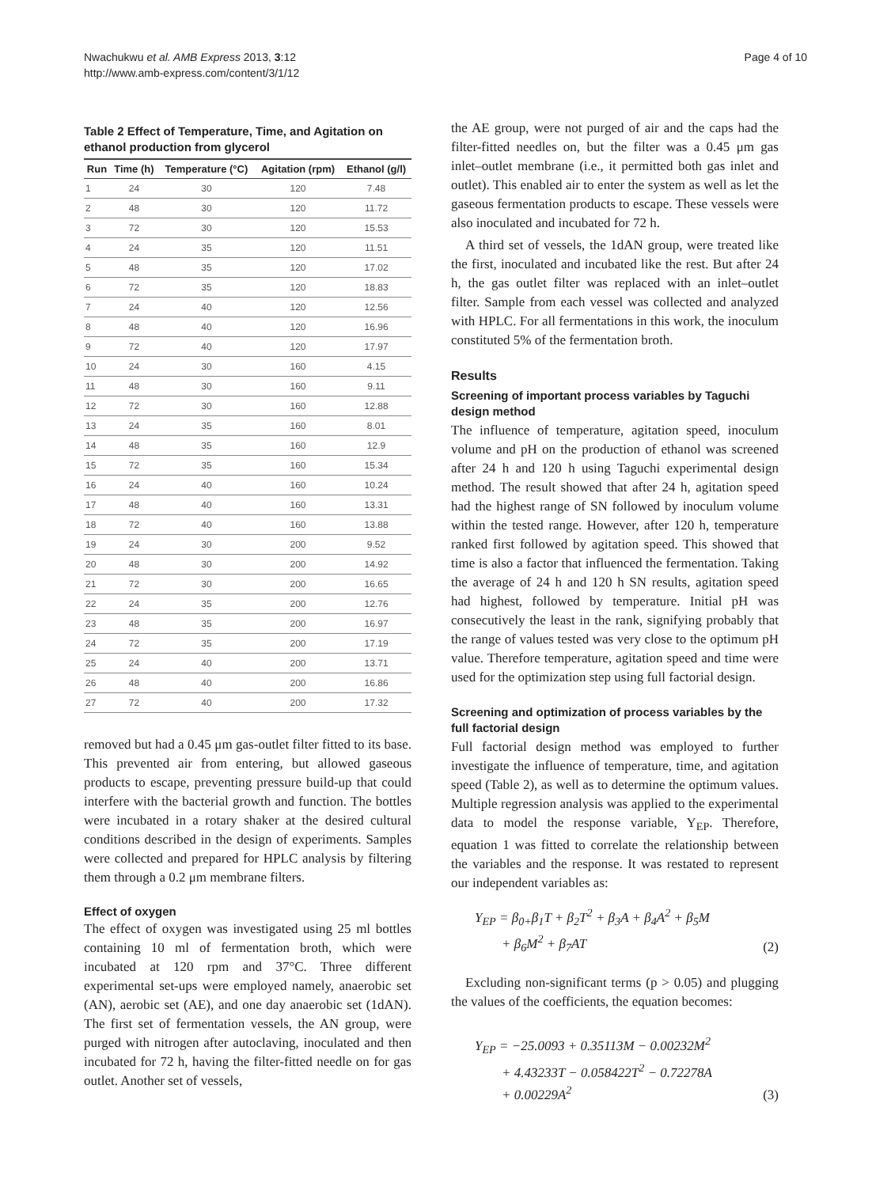Nwachukwu et al. AMB Express 2013, 3:12
http://www.amb-express.com/content/3/1/12
Page 4 of 10
Table 2 Effect of Temperature, Time, and Agitation on ethanol production from glycerol
| Run | Time (h) | Temperature (°C) | Agitation (rpm) | Ethanol (g/l) |
| --- | --- | --- | --- | --- |
| 1 | 24 | 30 | 120 | 7.48 |
| 2 | 48 | 30 | 120 | 11.72 |
| 3 | 72 | 30 | 120 | 15.53 |
| 4 | 24 | 35 | 120 | 11.51 |
| 5 | 48 | 35 | 120 | 17.02 |
| 6 | 72 | 35 | 120 | 18.83 |
| 7 | 24 | 40 | 120 | 12.56 |
| 8 | 48 | 40 | 120 | 16.96 |
| 9 | 72 | 40 | 120 | 17.97 |
| 10 | 24 | 30 | 160 | 4.15 |
| 11 | 48 | 30 | 160 | 9.11 |
| 12 | 72 | 30 | 160 | 12.88 |
| 13 | 24 | 35 | 160 | 8.01 |
| 14 | 48 | 35 | 160 | 12.9 |
| 15 | 72 | 35 | 160 | 15.34 |
| 16 | 24 | 40 | 160 | 10.24 |
| 17 | 48 | 40 | 160 | 13.31 |
| 18 | 72 | 40 | 160 | 13.88 |
| 19 | 24 | 30 | 200 | 9.52 |
| 20 | 48 | 30 | 200 | 14.92 |
| 21 | 72 | 30 | 200 | 16.65 |
| 22 | 24 | 35 | 200 | 12.76 |
| 23 | 48 | 35 | 200 | 16.97 |
| 24 | 72 | 35 | 200 | 17.19 |
| 25 | 24 | 40 | 200 | 13.71 |
| 26 | 48 | 40 | 200 | 16.86 |
| 27 | 72 | 40 | 200 | 17.32 |
removed but had a 0.45 μm gas-outlet filter fitted to its base. This prevented air from entering, but allowed gaseous products to escape, preventing pressure build-up that could interfere with the bacterial growth and function. The bottles were incubated in a rotary shaker at the desired cultural conditions described in the design of experiments. Samples were collected and prepared for HPLC analysis by filtering them through a 0.2 μm membrane filters.
Effect of oxygen
The effect of oxygen was investigated using 25 ml bottles containing 10 ml of fermentation broth, which were incubated at 120 rpm and 37°C. Three different experimental set-ups were employed namely, anaerobic set (AN), aerobic set (AE), and one day anaerobic set (1dAN). The first set of fermentation vessels, the AN group, were purged with nitrogen after autoclaving, inoculated and then incubated for 72 h, having the filter-fitted needle on for gas outlet. Another set of vessels,
the AE group, were not purged of air and the caps had the filter-fitted needles on, but the filter was a 0.45 μm gas inlet–outlet membrane (i.e., it permitted both gas inlet and outlet). This enabled air to enter the system as well as let the gaseous fermentation products to escape. These vessels were also inoculated and incubated for 72 h.
A third set of vessels, the 1dAN group, were treated like the first, inoculated and incubated like the rest. But after 24 h, the gas outlet filter was replaced with an inlet–outlet filter. Sample from each vessel was collected and analyzed with HPLC. For all fermentations in this work, the inoculum constituted 5% of the fermentation broth.
Results
Screening of important process variables by Taguchi design method
The influence of temperature, agitation speed, inoculum volume and pH on the production of ethanol was screened after 24 h and 120 h using Taguchi experimental design method. The result showed that after 24 h, agitation speed had the highest range of SN followed by inoculum volume within the tested range. However, after 120 h, temperature ranked first followed by agitation speed. This showed that time is also a factor that influenced the fermentation. Taking the average of 24 h and 120 h SN results, agitation speed had highest, followed by temperature. Initial pH was consecutively the least in the rank, signifying probably that the range of values tested was very close to the optimum pH value. Therefore temperature, agitation speed and time were used for the optimization step using full factorial design.
Screening and optimization of process variables by the full factorial design
Full factorial design method was employed to further investigate the influence of temperature, time, and agitation speed (Table 2), as well as to determine the optimum values. Multiple regression analysis was applied to the experimental data to model the response variable, Y<sub>EP</sub>. Therefore, equation 1 was fitted to correlate the relationship between the variables and the response. It was restated to represent our independent variables as:
Y<sub>EP</sub> = β<sub>0+</sub>β<sub>1</sub>T + β<sub>2</sub>T<sup>2</sup> + β<sub>3</sub>A + β<sub>4</sub>A<sup>2</sup> + β<sub>5</sub>M
+ β<sub>6</sub>M<sup>2</sup> + β<sub>7</sub>AT
(2)
Excluding non-significant terms (p > 0.05) and plugging the values of the coefficients, the equation becomes:
Y<sub>EP</sub> = −25.0093 + 0.35113M − 0.00232M<sup>2</sup>
+ 4.43233T − 0.058422T<sup>2</sup> − 0.72278A
+ 0.00229A<sup>2</sup>
(3)